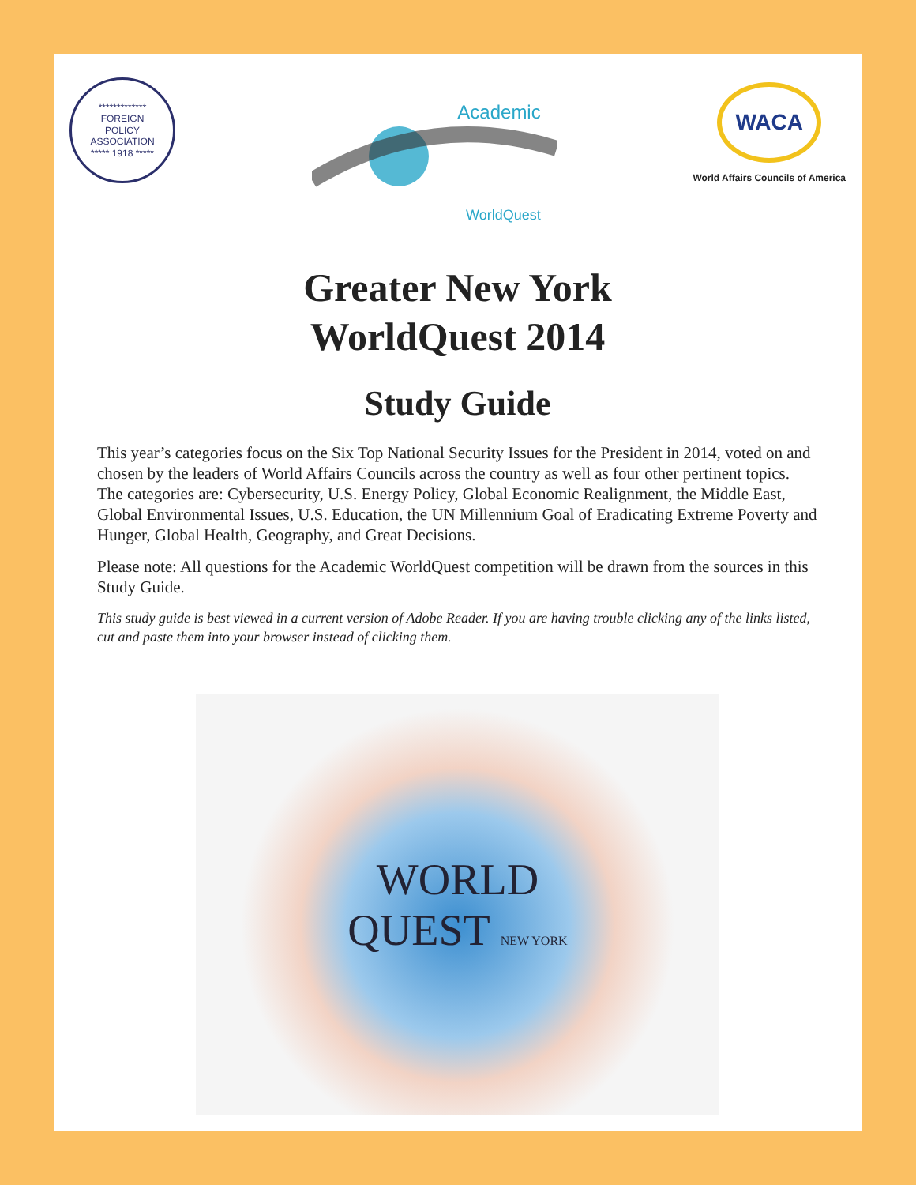*************
FOREIGN
POLICY
ASSOCIATION
***** 1918 *****
Academic
WorldQuest
WACA
World Affairs Councils of America
Greater New York
WorldQuest 2014
Study Guide
This year’s categories focus on the Six Top National Security Issues for the President in 2014, voted on and chosen by the leaders of World Affairs Councils across the country as well as four other pertinent topics. The categories are: Cybersecurity, U.S. Energy Policy, Global Economic Realignment, the Middle East, Global Environmental Issues, U.S. Education, the UN Millennium Goal of Eradicating Extreme Poverty and Hunger, Global Health, Geography, and Great Decisions.
Please note: All questions for the Academic WorldQuest competition will be drawn from the sources in this Study Guide.
This study guide is best viewed in a current version of Adobe Reader. If you are having trouble clicking any of the links listed, cut and paste them into your browser instead of clicking them.
WORLD
QUEST NEW YORK